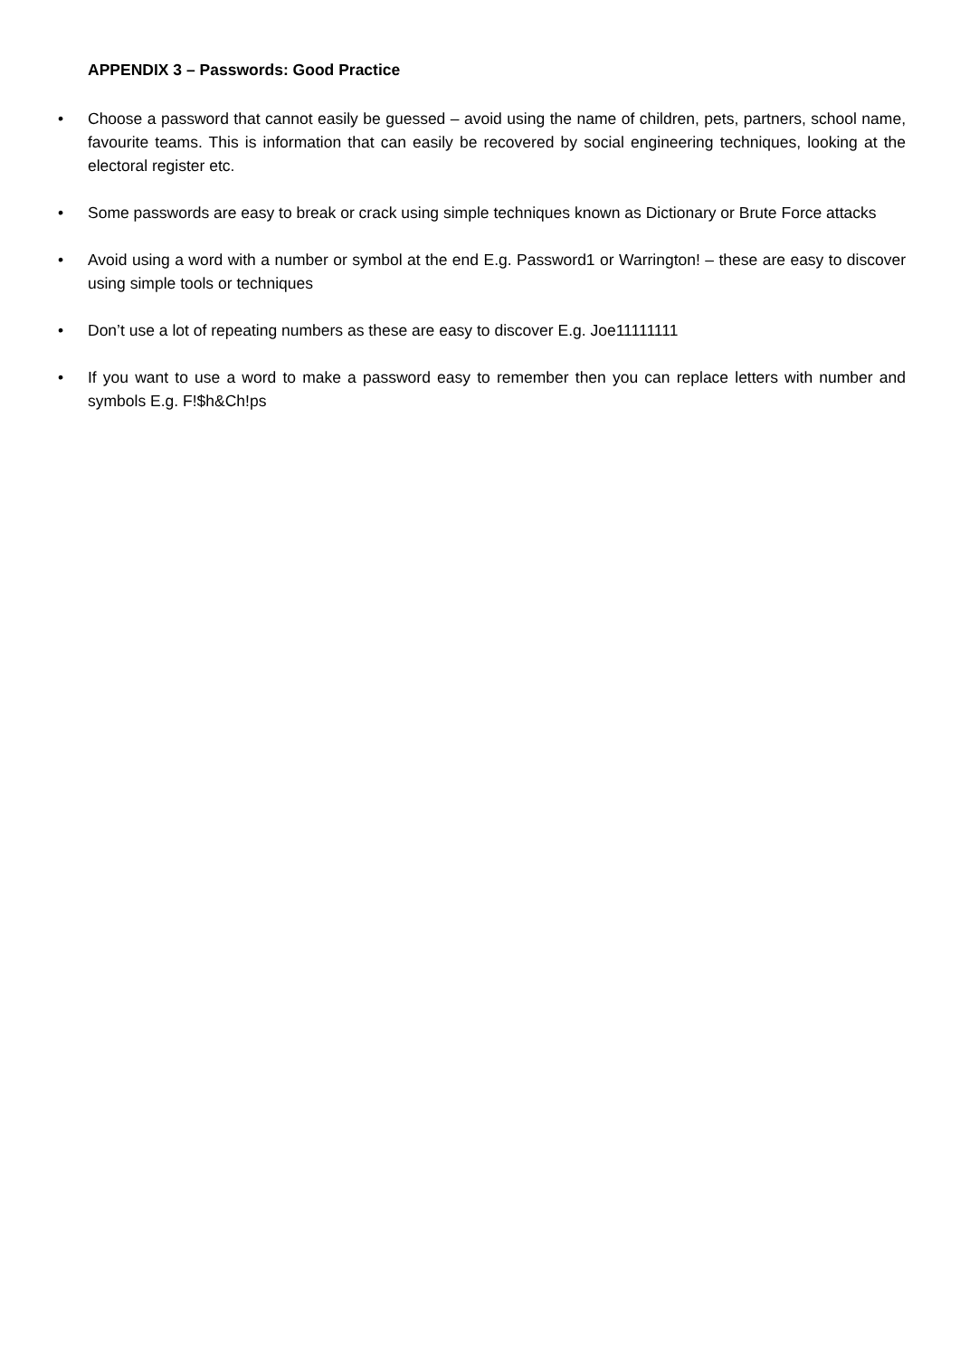APPENDIX 3 – Passwords: Good Practice
• Choose a password that cannot easily be guessed – avoid using the name of children, pets, partners, school name, favourite teams. This is information that can easily be recovered by social engineering techniques, looking at the electoral register etc.
• Some passwords are easy to break or crack using simple techniques known as Dictionary or Brute Force attacks
• Avoid using a word with a number or symbol at the end E.g. Password1 or Warrington! – these are easy to discover using simple tools or techniques
• Don’t use a lot of repeating numbers as these are easy to discover E.g. Joe11111111
• If you want to use a word to make a password easy to remember then you can replace letters with number and symbols E.g. F!$h&Ch!ps